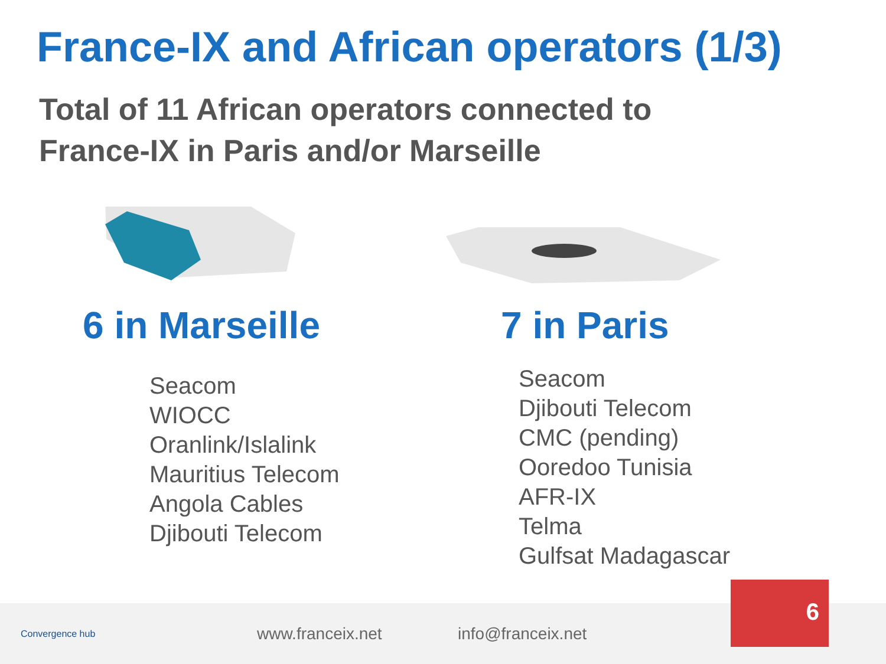France-IX and African operators (1/3)
Total of 11 African operators connected to
France-IX in Paris and/or Marseille
6 in Marseille
Seacom
WIOCC
Oranlink/Islalink
Mauritius Telecom
Angola Cables
Djibouti Telecom
7 in Paris
Seacom
Djibouti Telecom
CMC (pending)
Ooredoo Tunisia
AFR-IX
Telma
Gulfsat Madagascar
Convergence hub
www.franceix.net info@franceix.net
6